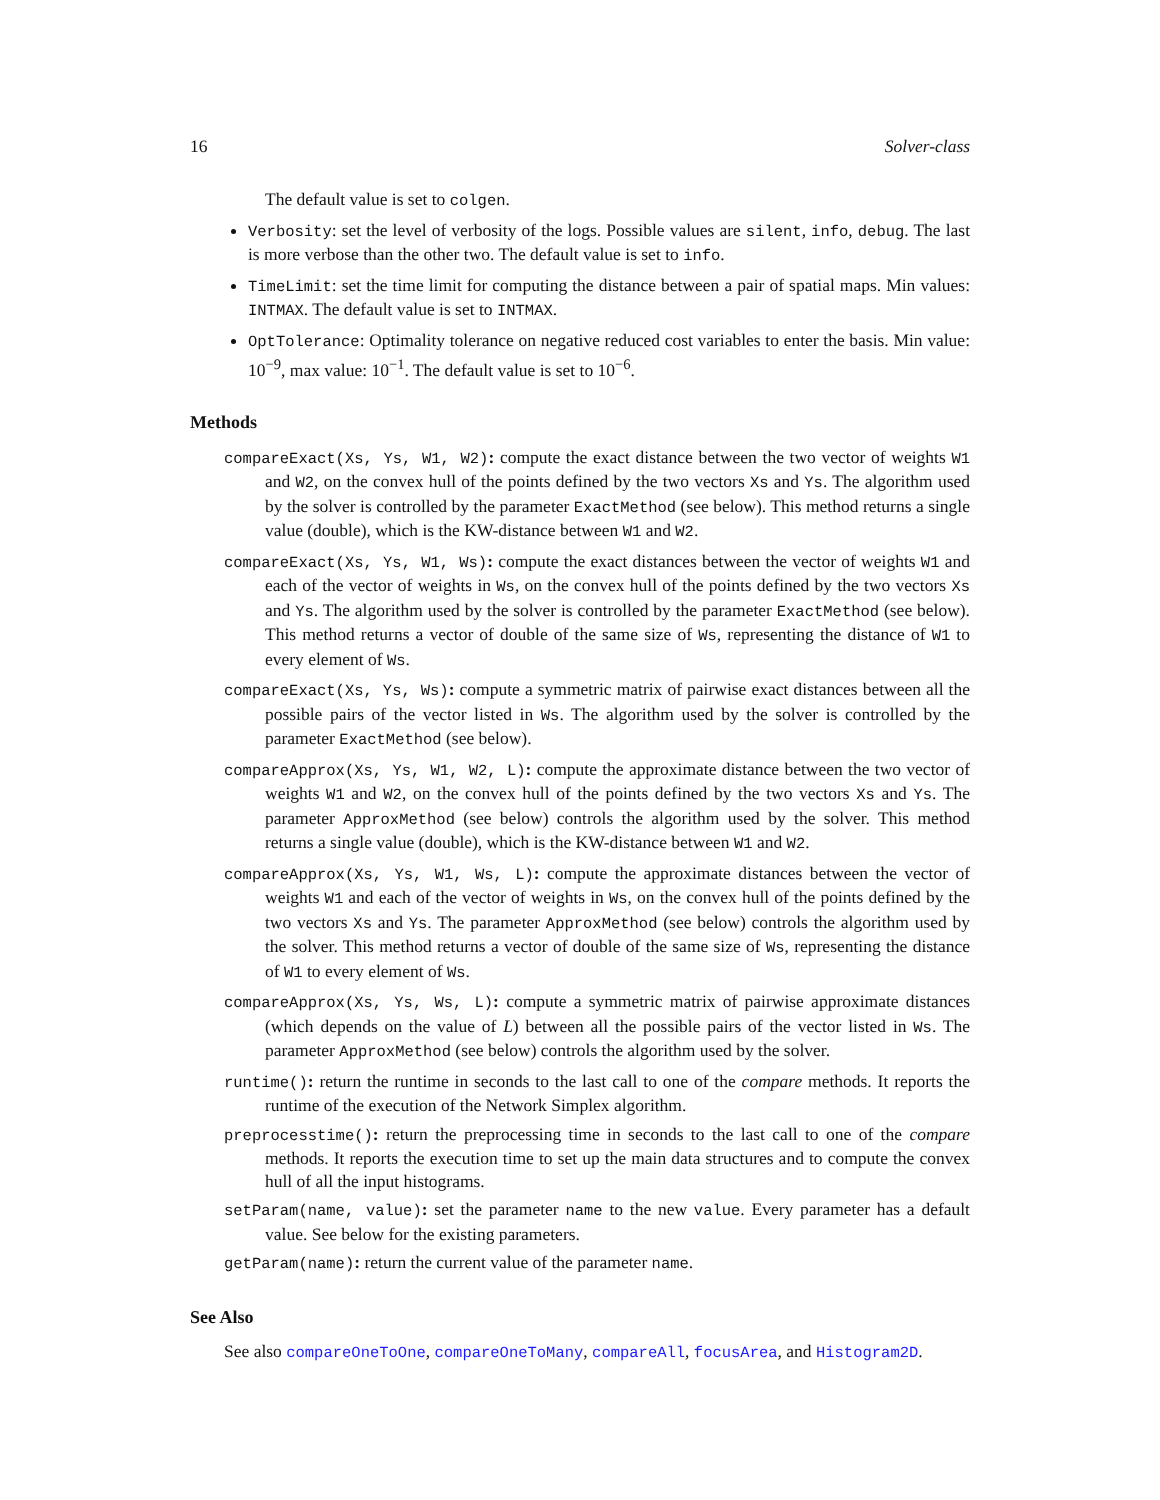16 Solver-class
The default value is set to colgen.
Verbosity: set the level of verbosity of the logs. Possible values are silent, info, debug. The last is more verbose than the other two. The default value is set to info.
TimeLimit: set the time limit for computing the distance between a pair of spatial maps. Min values: INTMAX. The default value is set to INTMAX.
OptTolerance: Optimality tolerance on negative reduced cost variables to enter the basis. Min value: 10<sup>−9</sup>, max value: 10<sup>−1</sup>. The default value is set to 10<sup>−6</sup>.
Methods
compareExact(Xs, Ys, W1, W2): compute the exact distance between the two vector of weights W1 and W2, on the convex hull of the points defined by the two vectors Xs and Ys. The algorithm used by the solver is controlled by the parameter ExactMethod (see below). This method returns a single value (double), which is the KW-distance between W1 and W2.
compareExact(Xs, Ys, W1, Ws): compute the exact distances between the vector of weights W1 and each of the vector of weights in Ws, on the convex hull of the points defined by the two vectors Xs and Ys. The algorithm used by the solver is controlled by the parameter ExactMethod (see below). This method returns a vector of double of the same size of Ws, representing the distance of W1 to every element of Ws.
compareExact(Xs, Ys, Ws): compute a symmetric matrix of pairwise exact distances between all the possible pairs of the vector listed in Ws. The algorithm used by the solver is controlled by the parameter ExactMethod (see below).
compareApprox(Xs, Ys, W1, W2, L): compute the approximate distance between the two vector of weights W1 and W2, on the convex hull of the points defined by the two vectors Xs and Ys. The parameter ApproxMethod (see below) controls the algorithm used by the solver. This method returns a single value (double), which is the KW-distance between W1 and W2.
compareApprox(Xs, Ys, W1, Ws, L): compute the approximate distances between the vector of weights W1 and each of the vector of weights in Ws, on the convex hull of the points defined by the two vectors Xs and Ys. The parameter ApproxMethod (see below) controls the algorithm used by the solver. This method returns a vector of double of the same size of Ws, representing the distance of W1 to every element of Ws.
compareApprox(Xs, Ys, Ws, L): compute a symmetric matrix of pairwise approximate distances (which depends on the value of L) between all the possible pairs of the vector listed in Ws. The parameter ApproxMethod (see below) controls the algorithm used by the solver.
runtime(): return the runtime in seconds to the last call to one of the compare methods. It reports the runtime of the execution of the Network Simplex algorithm.
preprocesstime(): return the preprocessing time in seconds to the last call to one of the compare methods. It reports the execution time to set up the main data structures and to compute the convex hull of all the input histograms.
setParam(name, value): set the parameter name to the new value. Every parameter has a default value. See below for the existing parameters.
getParam(name): return the current value of the parameter name.
See Also
See also compareOneToOne, compareOneToMany, compareAll, focusArea, and Histogram2D.